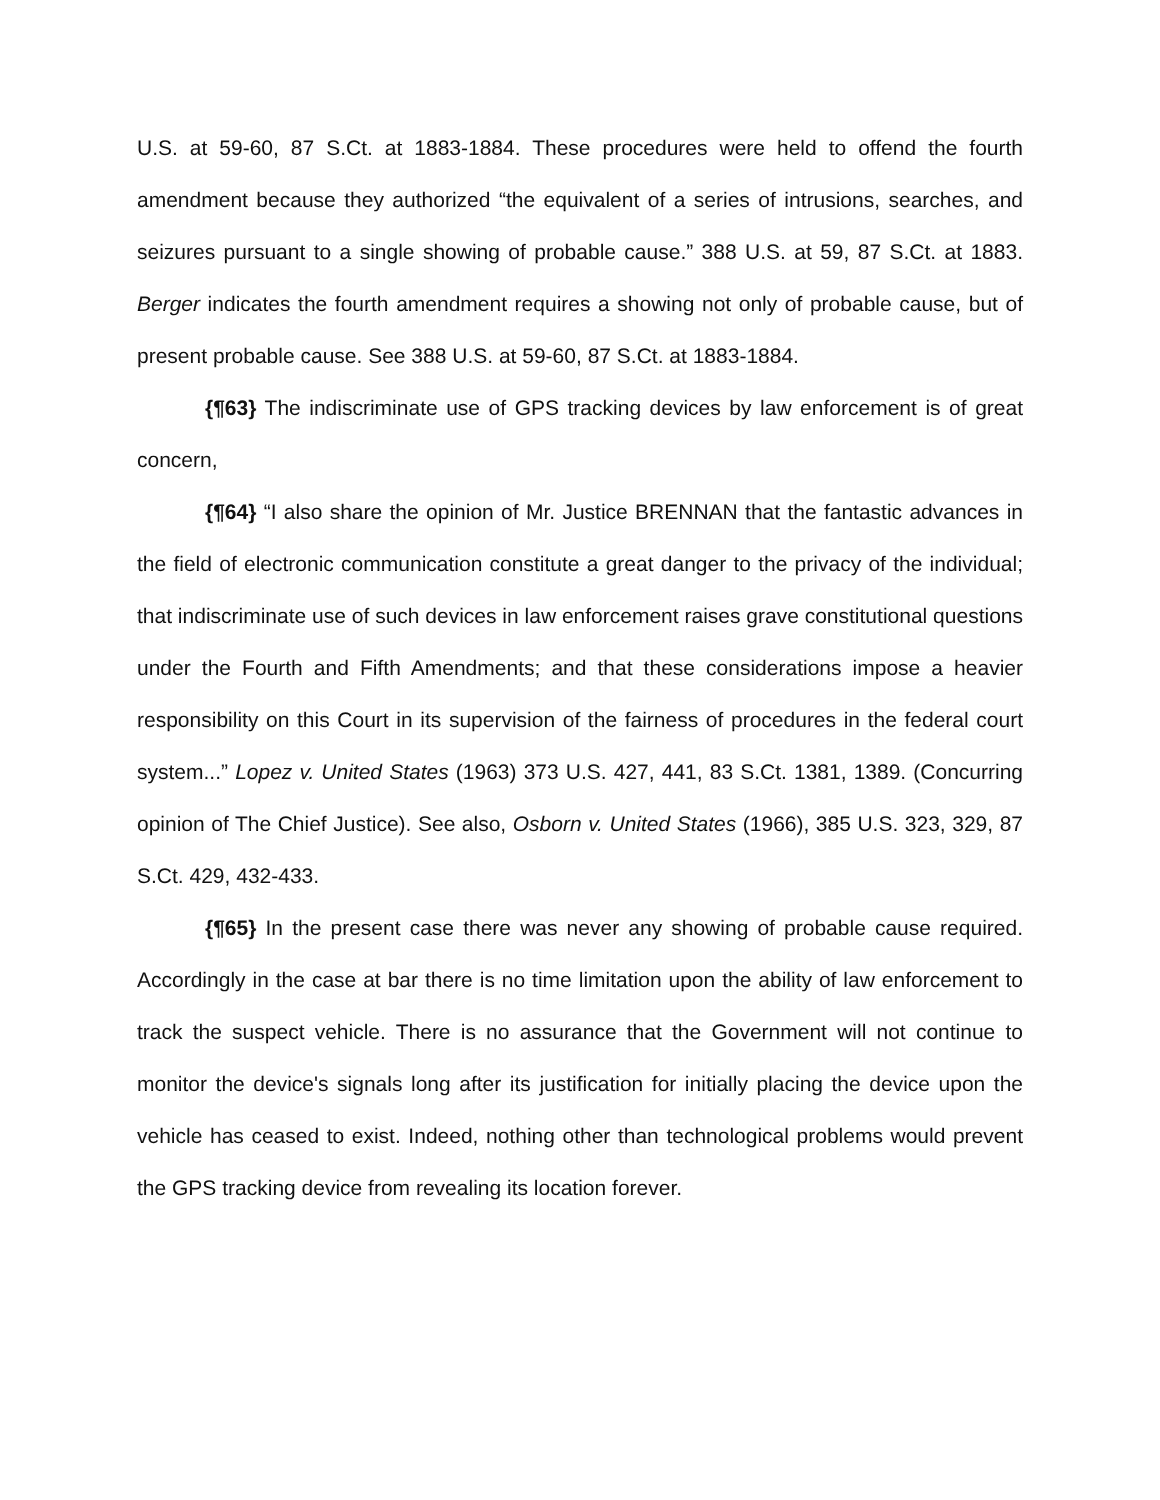U.S. at 59-60, 87 S.Ct. at 1883-1884. These procedures were held to offend the fourth amendment because they authorized “the equivalent of a series of intrusions, searches, and seizures pursuant to a single showing of probable cause.” 388 U.S. at 59, 87 S.Ct. at 1883. Berger indicates the fourth amendment requires a showing not only of probable cause, but of present probable cause. See 388 U.S. at 59-60, 87 S.Ct. at 1883-1884.
{¶63} The indiscriminate use of GPS tracking devices by law enforcement is of great concern,
{¶64} “I also share the opinion of Mr. Justice BRENNAN that the fantastic advances in the field of electronic communication constitute a great danger to the privacy of the individual; that indiscriminate use of such devices in law enforcement raises grave constitutional questions under the Fourth and Fifth Amendments; and that these considerations impose a heavier responsibility on this Court in its supervision of the fairness of procedures in the federal court system...” Lopez v. United States (1963) 373 U.S. 427, 441, 83 S.Ct. 1381, 1389. (Concurring opinion of The Chief Justice). See also, Osborn v. United States (1966), 385 U.S. 323, 329, 87 S.Ct. 429, 432-433.
{¶65} In the present case there was never any showing of probable cause required. Accordingly in the case at bar there is no time limitation upon the ability of law enforcement to track the suspect vehicle. There is no assurance that the Government will not continue to monitor the device's signals long after its justification for initially placing the device upon the vehicle has ceased to exist. Indeed, nothing other than technological problems would prevent the GPS tracking device from revealing its location forever.